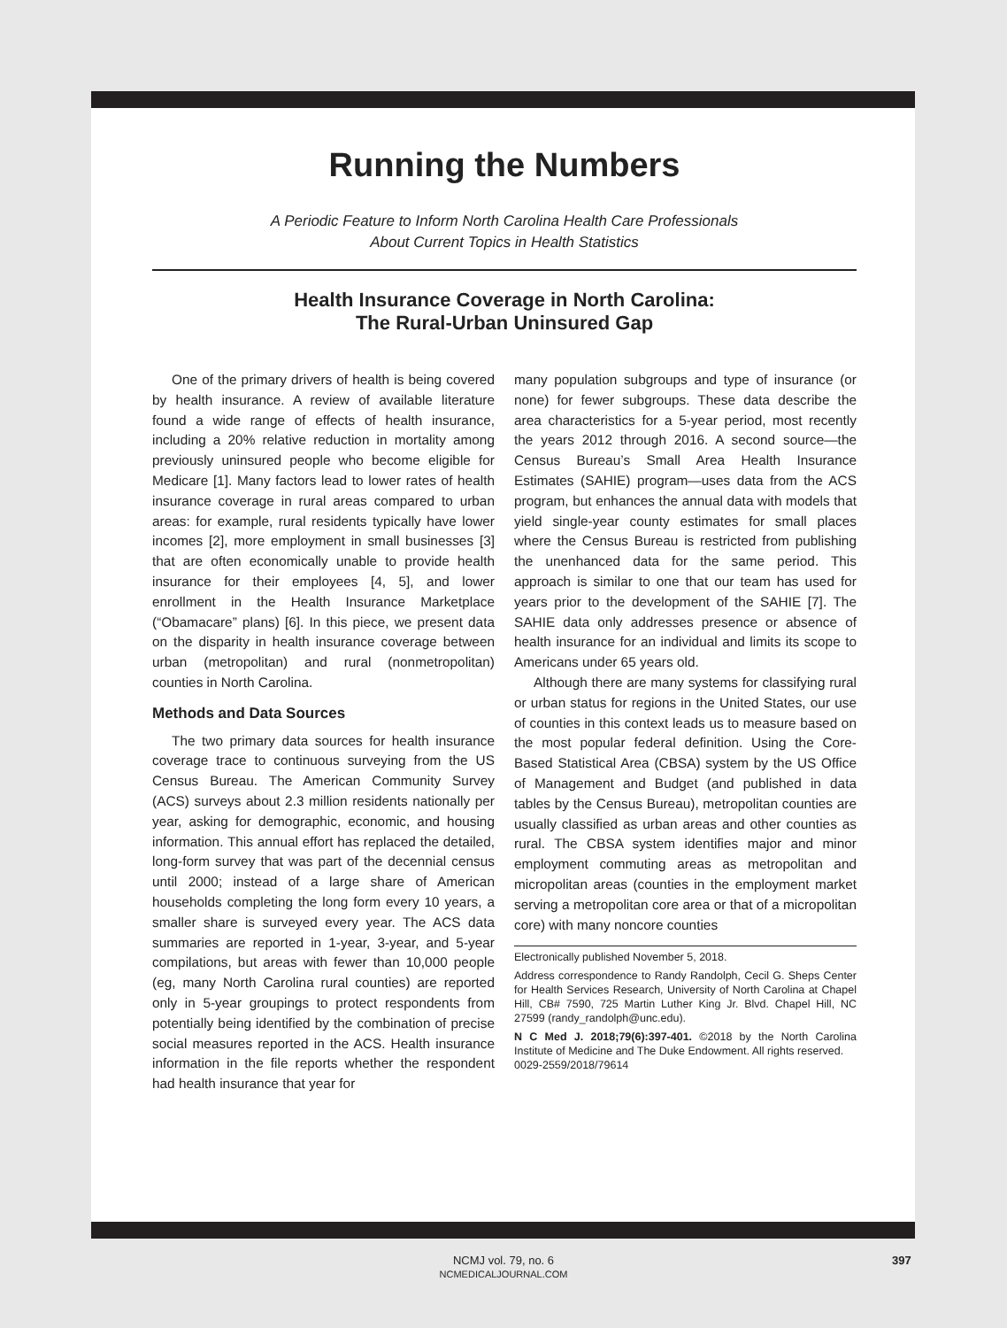Running the Numbers
A Periodic Feature to Inform North Carolina Health Care Professionals
About Current Topics in Health Statistics
Health Insurance Coverage in North Carolina:
The Rural-Urban Uninsured Gap
One of the primary drivers of health is being covered by health insurance. A review of available literature found a wide range of effects of health insurance, including a 20% relative reduction in mortality among previously uninsured people who become eligible for Medicare [1]. Many factors lead to lower rates of health insurance coverage in rural areas compared to urban areas: for example, rural residents typically have lower incomes [2], more employment in small businesses [3] that are often economically unable to provide health insurance for their employees [4, 5], and lower enrollment in the Health Insurance Marketplace (“Obamacare” plans) [6]. In this piece, we present data on the disparity in health insurance coverage between urban (metropolitan) and rural (nonmetropolitan) counties in North Carolina.
Methods and Data Sources
The two primary data sources for health insurance coverage trace to continuous surveying from the US Census Bureau. The American Community Survey (ACS) surveys about 2.3 million residents nationally per year, asking for demographic, economic, and housing information. This annual effort has replaced the detailed, long-form survey that was part of the decennial census until 2000; instead of a large share of American households completing the long form every 10 years, a smaller share is surveyed every year. The ACS data summaries are reported in 1-year, 3-year, and 5-year compilations, but areas with fewer than 10,000 people (eg, many North Carolina rural counties) are reported only in 5-year groupings to protect respondents from potentially being identified by the combination of precise social measures reported in the ACS. Health insurance information in the file reports whether the respondent had health insurance that year for
many population subgroups and type of insurance (or none) for fewer subgroups. These data describe the area characteristics for a 5-year period, most recently the years 2012 through 2016. A second source—the Census Bureau’s Small Area Health Insurance Estimates (SAHIE) program—uses data from the ACS program, but enhances the annual data with models that yield single-year county estimates for small places where the Census Bureau is restricted from publishing the unenhanced data for the same period. This approach is similar to one that our team has used for years prior to the development of the SAHIE [7]. The SAHIE data only addresses presence or absence of health insurance for an individual and limits its scope to Americans under 65 years old.
Although there are many systems for classifying rural or urban status for regions in the United States, our use of counties in this context leads us to measure based on the most popular federal definition. Using the Core-Based Statistical Area (CBSA) system by the US Office of Management and Budget (and published in data tables by the Census Bureau), metropolitan counties are usually classified as urban areas and other counties as rural. The CBSA system identifies major and minor employment commuting areas as metropolitan and micropolitan areas (counties in the employment market serving a metropolitan core area or that of a micropolitan core) with many noncore counties
Electronically published November 5, 2018.
Address correspondence to Randy Randolph, Cecil G. Sheps Center for Health Services Research, University of North Carolina at Chapel Hill, CB# 7590, 725 Martin Luther King Jr. Blvd. Chapel Hill, NC 27599 (randy_randolph@unc.edu).
N C Med J. 2018;79(6):397-401. ©2018 by the North Carolina Institute of Medicine and The Duke Endowment. All rights reserved.
0029-2559/2018/79614
NCMJ vol. 79, no. 6
NCMEDICALJOURNAL.COM
397